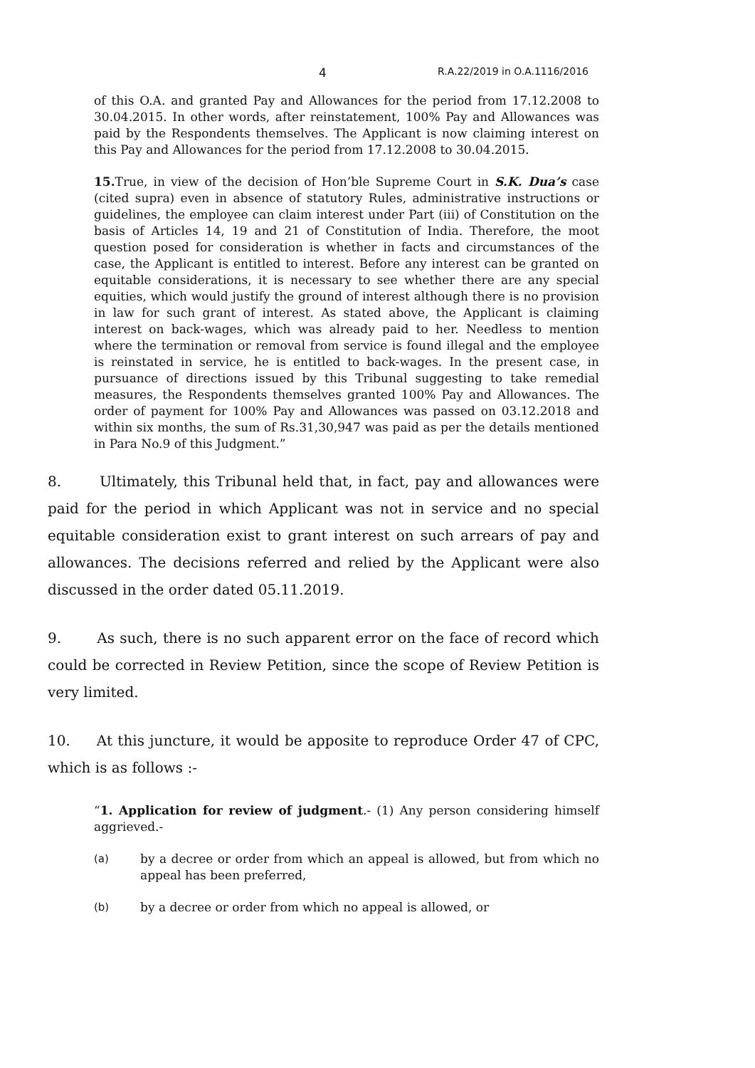4 R.A.22/2019 in O.A.1116/2016
of this O.A. and granted Pay and Allowances for the period from 17.12.2008 to 30.04.2015. In other words, after reinstatement, 100% Pay and Allowances was paid by the Respondents themselves. The Applicant is now claiming interest on this Pay and Allowances for the period from 17.12.2008 to 30.04.2015.
15. True, in view of the decision of Hon’ble Supreme Court in S.K. Dua’s case (cited supra) even in absence of statutory Rules, administrative instructions or guidelines, the employee can claim interest under Part (iii) of Constitution on the basis of Articles 14, 19 and 21 of Constitution of India. Therefore, the moot question posed for consideration is whether in facts and circumstances of the case, the Applicant is entitled to interest. Before any interest can be granted on equitable considerations, it is necessary to see whether there are any special equities, which would justify the ground of interest although there is no provision in law for such grant of interest. As stated above, the Applicant is claiming interest on back-wages, which was already paid to her. Needless to mention where the termination or removal from service is found illegal and the employee is reinstated in service, he is entitled to back-wages. In the present case, in pursuance of directions issued by this Tribunal suggesting to take remedial measures, the Respondents themselves granted 100% Pay and Allowances. The order of payment for 100% Pay and Allowances was passed on 03.12.2018 and within six months, the sum of Rs.31,30,947 was paid as per the details mentioned in Para No.9 of this Judgment.”
8. Ultimately, this Tribunal held that, in fact, pay and allowances were paid for the period in which Applicant was not in service and no special equitable consideration exist to grant interest on such arrears of pay and allowances. The decisions referred and relied by the Applicant were also discussed in the order dated 05.11.2019.
9. As such, there is no such apparent error on the face of record which could be corrected in Review Petition, since the scope of Review Petition is very limited.
10. At this juncture, it would be apposite to reproduce Order 47 of CPC, which is as follows :-
“1. Application for review of judgment.- (1) Any person considering himself aggrieved.-
(a) by a decree or order from which an appeal is allowed, but from which no appeal has been preferred,
(b) by a decree or order from which no appeal is allowed, or